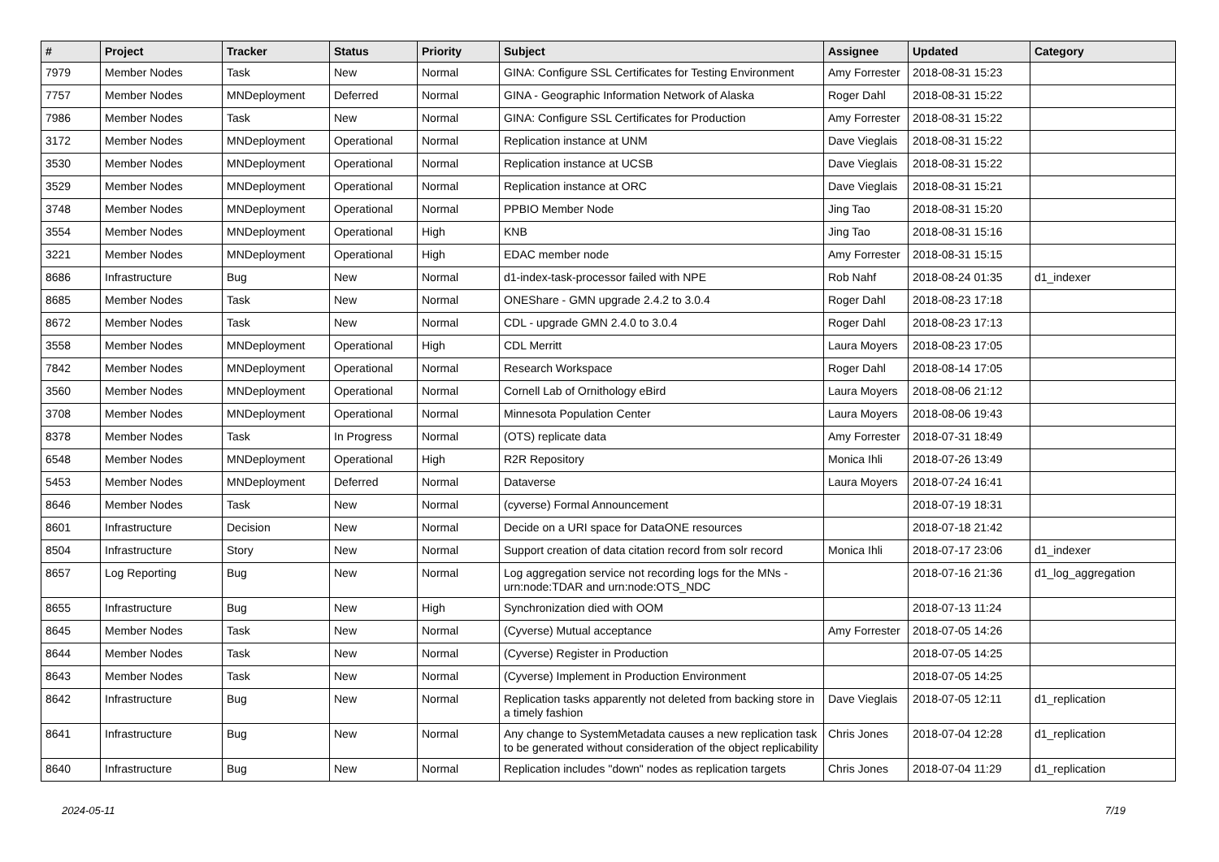| # | Project | Tracker | Status | Priority | Subject | Assignee | Updated | Category |
| --- | --- | --- | --- | --- | --- | --- | --- | --- |
| 7979 | Member Nodes | Task | New | Normal | GINA: Configure SSL Certificates for Testing Environment | Amy Forrester | 2018-08-31 15:23 | |
| 7757 | Member Nodes | MNDeployment | Deferred | Normal | GINA - Geographic Information Network of Alaska | Roger Dahl | 2018-08-31 15:22 | |
| 7986 | Member Nodes | Task | New | Normal | GINA: Configure SSL Certificates for Production | Amy Forrester | 2018-08-31 15:22 | |
| 3172 | Member Nodes | MNDeployment | Operational | Normal | Replication instance at UNM | Dave Vieglais | 2018-08-31 15:22 | |
| 3530 | Member Nodes | MNDeployment | Operational | Normal | Replication instance at UCSB | Dave Vieglais | 2018-08-31 15:22 | |
| 3529 | Member Nodes | MNDeployment | Operational | Normal | Replication instance at ORC | Dave Vieglais | 2018-08-31 15:21 | |
| 3748 | Member Nodes | MNDeployment | Operational | Normal | PPBIO Member Node | Jing Tao | 2018-08-31 15:20 | |
| 3554 | Member Nodes | MNDeployment | Operational | High | KNB | Jing Tao | 2018-08-31 15:16 | |
| 3221 | Member Nodes | MNDeployment | Operational | High | EDAC member node | Amy Forrester | 2018-08-31 15:15 | |
| 8686 | Infrastructure | Bug | New | Normal | d1-index-task-processor failed with NPE | Rob Nahf | 2018-08-24 01:35 | d1_indexer |
| 8685 | Member Nodes | Task | New | Normal | ONEShare - GMN upgrade 2.4.2 to 3.0.4 | Roger Dahl | 2018-08-23 17:18 | |
| 8672 | Member Nodes | Task | New | Normal | CDL - upgrade GMN 2.4.0 to 3.0.4 | Roger Dahl | 2018-08-23 17:13 | |
| 3558 | Member Nodes | MNDeployment | Operational | High | CDL Merritt | Laura Moyers | 2018-08-23 17:05 | |
| 7842 | Member Nodes | MNDeployment | Operational | Normal | Research Workspace | Roger Dahl | 2018-08-14 17:05 | |
| 3560 | Member Nodes | MNDeployment | Operational | Normal | Cornell Lab of Ornithology eBird | Laura Moyers | 2018-08-06 21:12 | |
| 3708 | Member Nodes | MNDeployment | Operational | Normal | Minnesota Population Center | Laura Moyers | 2018-08-06 19:43 | |
| 8378 | Member Nodes | Task | In Progress | Normal | (OTS) replicate data | Amy Forrester | 2018-07-31 18:49 | |
| 6548 | Member Nodes | MNDeployment | Operational | High | R2R Repository | Monica Ihli | 2018-07-26 13:49 | |
| 5453 | Member Nodes | MNDeployment | Deferred | Normal | Dataverse | Laura Moyers | 2018-07-24 16:41 | |
| 8646 | Member Nodes | Task | New | Normal | (cyverse) Formal Announcement | | 2018-07-19 18:31 | |
| 8601 | Infrastructure | Decision | New | Normal | Decide on a URI space for DataONE resources | | 2018-07-18 21:42 | |
| 8504 | Infrastructure | Story | New | Normal | Support creation of data citation record from solr record | Monica Ihli | 2018-07-17 23:06 | d1_indexer |
| 8657 | Log Reporting | Bug | New | Normal | Log aggregation service not recording logs for the MNs - urn:node:TDAR and urn:node:OTS_NDC | | 2018-07-16 21:36 | d1_log_aggregation |
| 8655 | Infrastructure | Bug | New | High | Synchronization died with OOM | | 2018-07-13 11:24 | |
| 8645 | Member Nodes | Task | New | Normal | (Cyverse) Mutual acceptance | Amy Forrester | 2018-07-05 14:26 | |
| 8644 | Member Nodes | Task | New | Normal | (Cyverse) Register in Production | | 2018-07-05 14:25 | |
| 8643 | Member Nodes | Task | New | Normal | (Cyverse) Implement in Production Environment | | 2018-07-05 14:25 | |
| 8642 | Infrastructure | Bug | New | Normal | Replication tasks apparently not deleted from backing store in a timely fashion | Dave Vieglais | 2018-07-05 12:11 | d1_replication |
| 8641 | Infrastructure | Bug | New | Normal | Any change to SystemMetadata causes a new replication task to be generated without consideration of the object replicability | Chris Jones | 2018-07-04 12:28 | d1_replication |
| 8640 | Infrastructure | Bug | New | Normal | Replication includes "down" nodes as replication targets | Chris Jones | 2018-07-04 11:29 | d1_replication |
2024-05-11 7/19